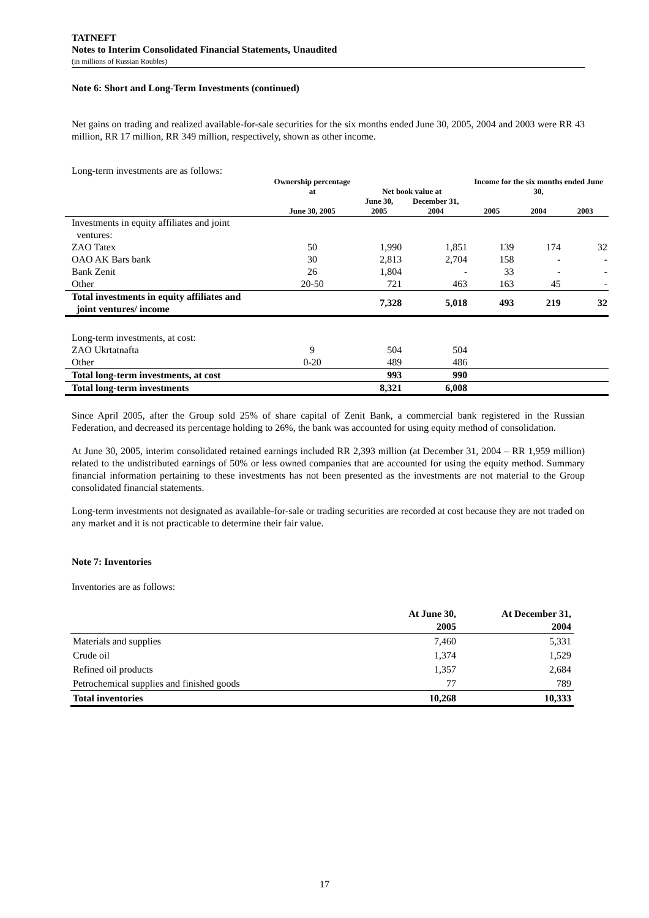TATNEFT
Notes to Interim Consolidated Financial Statements, Unaudited
(in millions of Russian Roubles)
Note 6: Short and Long-Term Investments (continued)
Net gains on trading and realized available-for-sale securities for the six months ended June 30, 2005, 2004 and 2003 were RR 43 million, RR 17 million, RR 349 million, respectively, shown as other income.
Long-term investments are as follows:
| | Ownership percentage at | Net book value at | | Income for the six months ended June 30, | | |
| --- | --- | --- | --- | --- | --- | --- |
| | June 30, 2005 | June 30, 2005 | December 31, 2004 | 2005 | 2004 | 2003 |
| Investments in equity affiliates and joint ventures: | | | | | | |
| ZAO Tatex | 50 | 1,990 | 1,851 | 139 | 174 | 32 |
| OAO AK Bars bank | 30 | 2,813 | 2,704 | 158 | - | - |
| Bank Zenit | 26 | 1,804 | - | 33 | - | - |
| Other | 20-50 | 721 | 463 | 163 | 45 | - |
| Total investments in equity affiliates and joint ventures/ income | | 7,328 | 5,018 | 493 | 219 | 32 |
| Long-term investments, at cost: | | | | | | |
| ZAO Ukrtatnafta | 9 | 504 | 504 | | | |
| Other | 0-20 | 489 | 486 | | | |
| Total long-term investments, at cost | | 993 | 990 | | | |
| Total long-term investments | | 8,321 | 6,008 | | | |
Since April 2005, after the Group sold 25% of share capital of Zenit Bank, a commercial bank registered in the Russian Federation, and decreased its percentage holding to 26%, the bank was accounted for using equity method of consolidation.
At June 30, 2005, interim consolidated retained earnings included RR 2,393 million (at December 31, 2004 – RR 1,959 million) related to the undistributed earnings of 50% or less owned companies that are accounted for using the equity method. Summary financial information pertaining to these investments has not been presented as the investments are not material to the Group consolidated financial statements.
Long-term investments not designated as available-for-sale or trading securities are recorded at cost because they are not traded on any market and it is not practicable to determine their fair value.
Note 7: Inventories
Inventories are as follows:
| | At June 30, 2005 | At December 31, 2004 |
| --- | --- | --- |
| Materials and supplies | 7,460 | 5,331 |
| Crude oil | 1,374 | 1,529 |
| Refined oil products | 1,357 | 2,684 |
| Petrochemical supplies and finished goods | 77 | 789 |
| Total inventories | 10,268 | 10,333 |
17